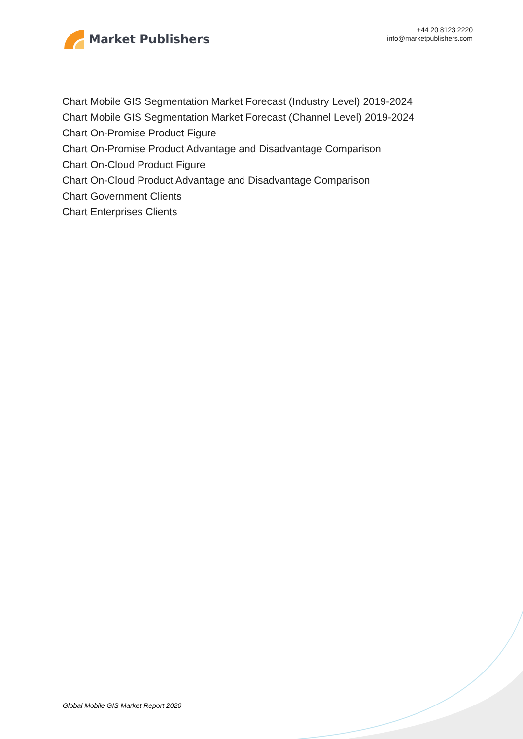Market Publishers
+44 20 8123 2220
info@marketpublishers.com
Chart Mobile GIS Segmentation Market Forecast (Industry Level) 2019-2024
Chart Mobile GIS Segmentation Market Forecast (Channel Level) 2019-2024
Chart On-Promise Product Figure
Chart On-Promise Product Advantage and Disadvantage Comparison
Chart On-Cloud Product Figure
Chart On-Cloud Product Advantage and Disadvantage Comparison
Chart Government Clients
Chart Enterprises Clients
Global Mobile GIS Market Report 2020